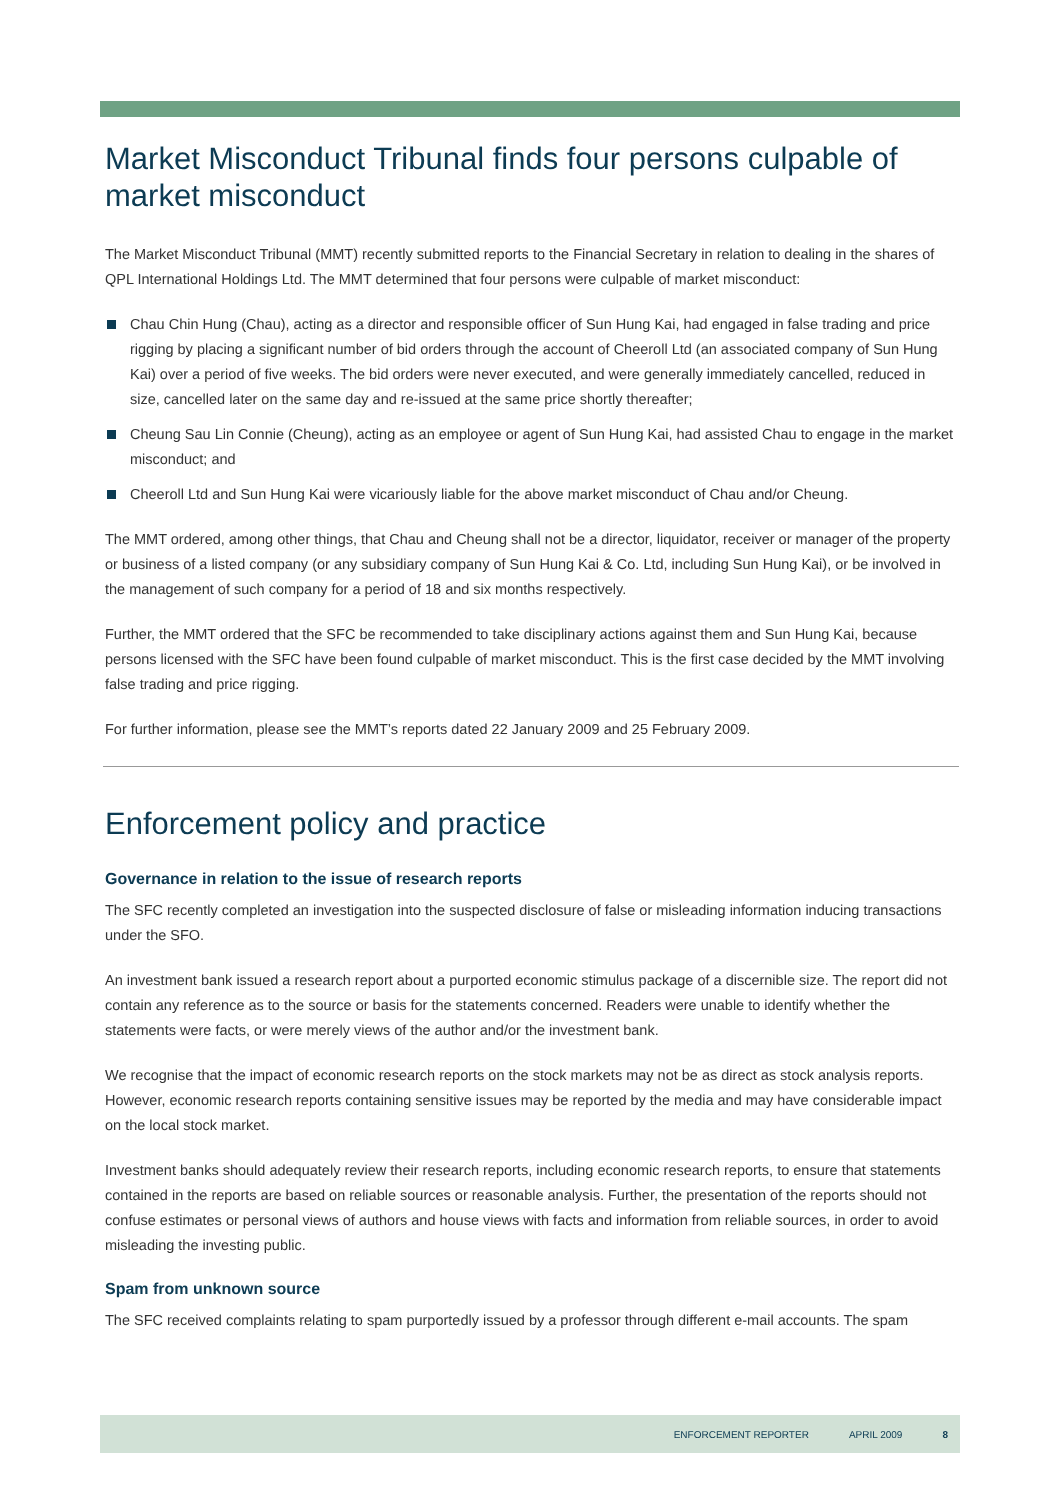Market Misconduct Tribunal finds four persons culpable of market misconduct
The Market Misconduct Tribunal (MMT) recently submitted reports to the Financial Secretary in relation to dealing in the shares of QPL International Holdings Ltd. The MMT determined that four persons were culpable of market misconduct:
Chau Chin Hung (Chau), acting as a director and responsible officer of Sun Hung Kai, had engaged in false trading and price rigging by placing a significant number of bid orders through the account of Cheeroll Ltd (an associated company of Sun Hung Kai) over a period of five weeks. The bid orders were never executed, and were generally immediately cancelled, reduced in size, cancelled later on the same day and re-issued at the same price shortly thereafter;
Cheung Sau Lin Connie (Cheung), acting as an employee or agent of Sun Hung Kai, had assisted Chau to engage in the market misconduct; and
Cheeroll Ltd and Sun Hung Kai were vicariously liable for the above market misconduct of Chau and/or Cheung.
The MMT ordered, among other things, that Chau and Cheung shall not be a director, liquidator, receiver or manager of the property or business of a listed company (or any subsidiary company of Sun Hung Kai & Co. Ltd, including Sun Hung Kai), or be involved in the management of such company for a period of 18 and six months respectively.
Further, the MMT ordered that the SFC be recommended to take disciplinary actions against them and Sun Hung Kai, because persons licensed with the SFC have been found culpable of market misconduct. This is the first case decided by the MMT involving false trading and price rigging.
For further information, please see the MMT’s reports dated 22 January 2009 and 25 February 2009.
Enforcement policy and practice
Governance in relation to the issue of research reports
The SFC recently completed an investigation into the suspected disclosure of false or misleading information inducing transactions under the SFO.
An investment bank issued a research report about a purported economic stimulus package of a discernible size. The report did not contain any reference as to the source or basis for the statements concerned. Readers were unable to identify whether the statements were facts, or were merely views of the author and/or the investment bank.
We recognise that the impact of economic research reports on the stock markets may not be as direct as stock analysis reports. However, economic research reports containing sensitive issues may be reported by the media and may have considerable impact on the local stock market.
Investment banks should adequately review their research reports, including economic research reports, to ensure that statements contained in the reports are based on reliable sources or reasonable analysis. Further, the presentation of the reports should not confuse estimates or personal views of authors and house views with facts and information from reliable sources, in order to avoid misleading the investing public.
Spam from unknown source
The SFC received complaints relating to spam purportedly issued by a professor through different e-mail accounts. The spam
ENFORCEMENT REPORTER APRIL 2009 8